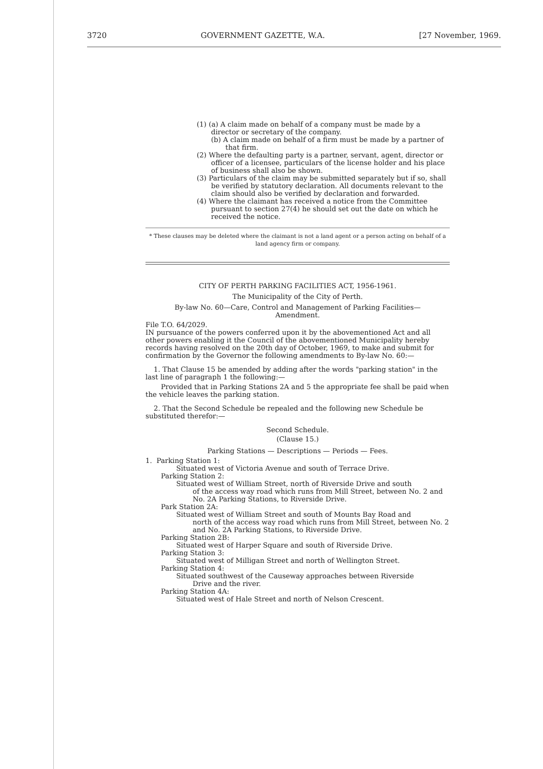3720 GOVERNMENT GAZETTE, W.A. [27 November, 1969.
(1) (a) A claim made on behalf of a company must be made by a director or secretary of the company.
(b) A claim made on behalf of a firm must be made by a partner of that firm.
(2) Where the defaulting party is a partner, servant, agent, director or officer of a licensee, particulars of the license holder and his place of business shall also be shown.
(3) Particulars of the claim may be submitted separately but if so, shall be verified by statutory declaration. All documents relevant to the claim should also be verified by declaration and forwarded.
(4) Where the claimant has received a notice from the Committee pursuant to section 27(4) he should set out the date on which he received the notice.
* These clauses may be deleted where the claimant is not a land agent or a person acting on behalf of a land agency firm or company.
CITY OF PERTH PARKING FACILITIES ACT, 1956-1961.
The Municipality of the City of Perth.
By-law No. 60—Care, Control and Management of Parking Facilities—
Amendment.
File T.O. 64/2029.
IN pursuance of the powers conferred upon it by the abovementioned Act and all other powers enabling it the Council of the abovementioned Municipality hereby records having resolved on the 20th day of October, 1969, to make and submit for confirmation by the Governor the following amendments to By-law No. 60:—
1. That Clause 15 be amended by adding after the words "parking station" in the last line of paragraph 1 the following:—
Provided that in Parking Stations 2A and 5 the appropriate fee shall be paid when the vehicle leaves the parking station.
2. That the Second Schedule be repealed and the following new Schedule be substituted therefor:—
Second Schedule.
(Clause 15.)
Parking Stations — Descriptions — Periods — Fees.
1. Parking Station 1:
Situated west of Victoria Avenue and south of Terrace Drive.
Parking Station 2:
Situated west of William Street, north of Riverside Drive and south
of the access way road which runs from Mill Street, between No. 2 and No. 2A Parking Stations, to Riverside Drive.
Park Station 2A:
Situated west of William Street and south of Mounts Bay Road and
north of the access way road which runs from Mill Street, between No. 2 and No. 2A Parking Stations, to Riverside Drive.
Parking Station 2B:
Situated west of Harper Square and south of Riverside Drive.
Parking Station 3:
Situated west of Milligan Street and north of Wellington Street.
Parking Station 4:
Situated southwest of the Causeway approaches between Riverside
Drive and the river.
Parking Station 4A:
Situated west of Hale Street and north of Nelson Crescent.